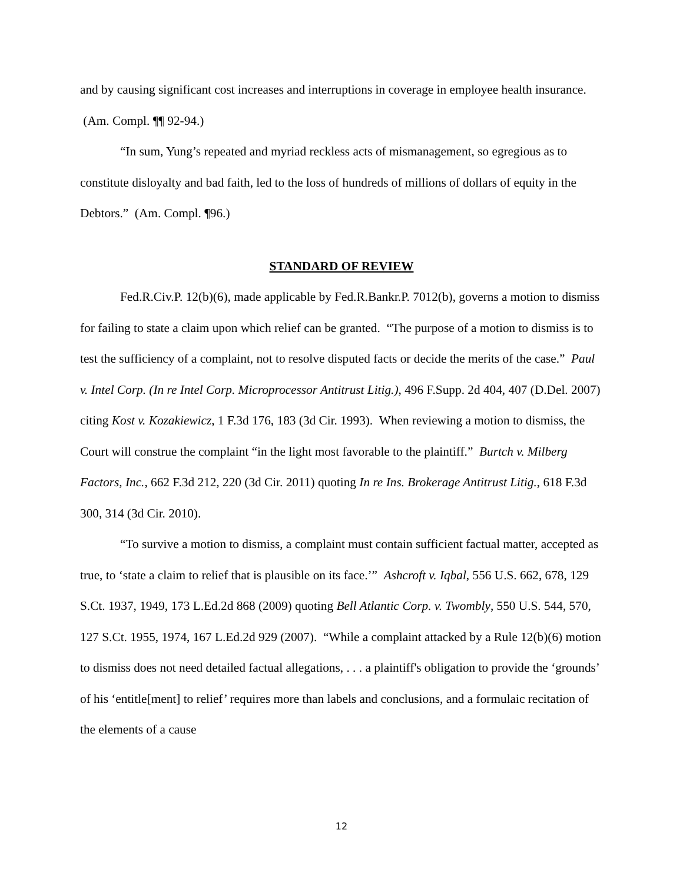and by causing significant cost increases and interruptions in coverage in employee health insurance. (Am. Compl. ¶¶ 92-94.)
“In sum, Yung’s repeated and myriad reckless acts of mismanagement, so egregious as to constitute disloyalty and bad faith, led to the loss of hundreds of millions of dollars of equity in the Debtors.” (Am. Compl. ¶96.)
STANDARD OF REVIEW
Fed.R.Civ.P. 12(b)(6), made applicable by Fed.R.Bankr.P. 7012(b), governs a motion to dismiss for failing to state a claim upon which relief can be granted. “The purpose of a motion to dismiss is to test the sufficiency of a complaint, not to resolve disputed facts or decide the merits of the case.” Paul v. Intel Corp. (In re Intel Corp. Microprocessor Antitrust Litig.), 496 F.Supp. 2d 404, 407 (D.Del. 2007) citing Kost v. Kozakiewicz, 1 F.3d 176, 183 (3d Cir. 1993). When reviewing a motion to dismiss, the Court will construe the complaint “in the light most favorable to the plaintiff.” Burtch v. Milberg Factors, Inc., 662 F.3d 212, 220 (3d Cir. 2011) quoting In re Ins. Brokerage Antitrust Litig., 618 F.3d 300, 314 (3d Cir. 2010).
“To survive a motion to dismiss, a complaint must contain sufficient factual matter, accepted as true, to ‘state a claim to relief that is plausible on its face.’” Ashcroft v. Iqbal, 556 U.S. 662, 678, 129 S.Ct. 1937, 1949, 173 L.Ed.2d 868 (2009) quoting Bell Atlantic Corp. v. Twombly, 550 U.S. 544, 570, 127 S.Ct. 1955, 1974, 167 L.Ed.2d 929 (2007). “While a complaint attacked by a Rule 12(b)(6) motion to dismiss does not need detailed factual allegations, . . . a plaintiff's obligation to provide the ‘grounds’ of his ‘entitle[ment] to relief’ requires more than labels and conclusions, and a formulaic recitation of the elements of a cause
12